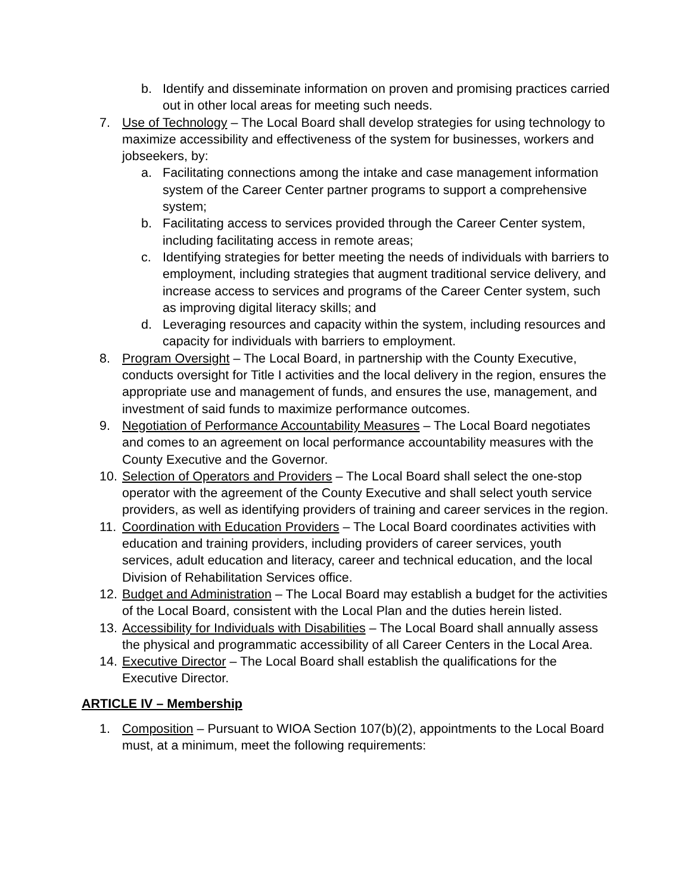b. Identify and disseminate information on proven and promising practices carried out in other local areas for meeting such needs.
7. Use of Technology – The Local Board shall develop strategies for using technology to maximize accessibility and effectiveness of the system for businesses, workers and jobseekers, by:
a. Facilitating connections among the intake and case management information system of the Career Center partner programs to support a comprehensive system;
b. Facilitating access to services provided through the Career Center system, including facilitating access in remote areas;
c. Identifying strategies for better meeting the needs of individuals with barriers to employment, including strategies that augment traditional service delivery, and increase access to services and programs of the Career Center system, such as improving digital literacy skills; and
d. Leveraging resources and capacity within the system, including resources and capacity for individuals with barriers to employment.
8. Program Oversight – The Local Board, in partnership with the County Executive, conducts oversight for Title I activities and the local delivery in the region, ensures the appropriate use and management of funds, and ensures the use, management, and investment of said funds to maximize performance outcomes.
9. Negotiation of Performance Accountability Measures – The Local Board negotiates and comes to an agreement on local performance accountability measures with the County Executive and the Governor.
10. Selection of Operators and Providers – The Local Board shall select the one-stop operator with the agreement of the County Executive and shall select youth service providers, as well as identifying providers of training and career services in the region.
11. Coordination with Education Providers – The Local Board coordinates activities with education and training providers, including providers of career services, youth services, adult education and literacy, career and technical education, and the local Division of Rehabilitation Services office.
12. Budget and Administration – The Local Board may establish a budget for the activities of the Local Board, consistent with the Local Plan and the duties herein listed.
13. Accessibility for Individuals with Disabilities – The Local Board shall annually assess the physical and programmatic accessibility of all Career Centers in the Local Area.
14. Executive Director – The Local Board shall establish the qualifications for the Executive Director.
ARTICLE IV – Membership
1. Composition – Pursuant to WIOA Section 107(b)(2), appointments to the Local Board must, at a minimum, meet the following requirements: